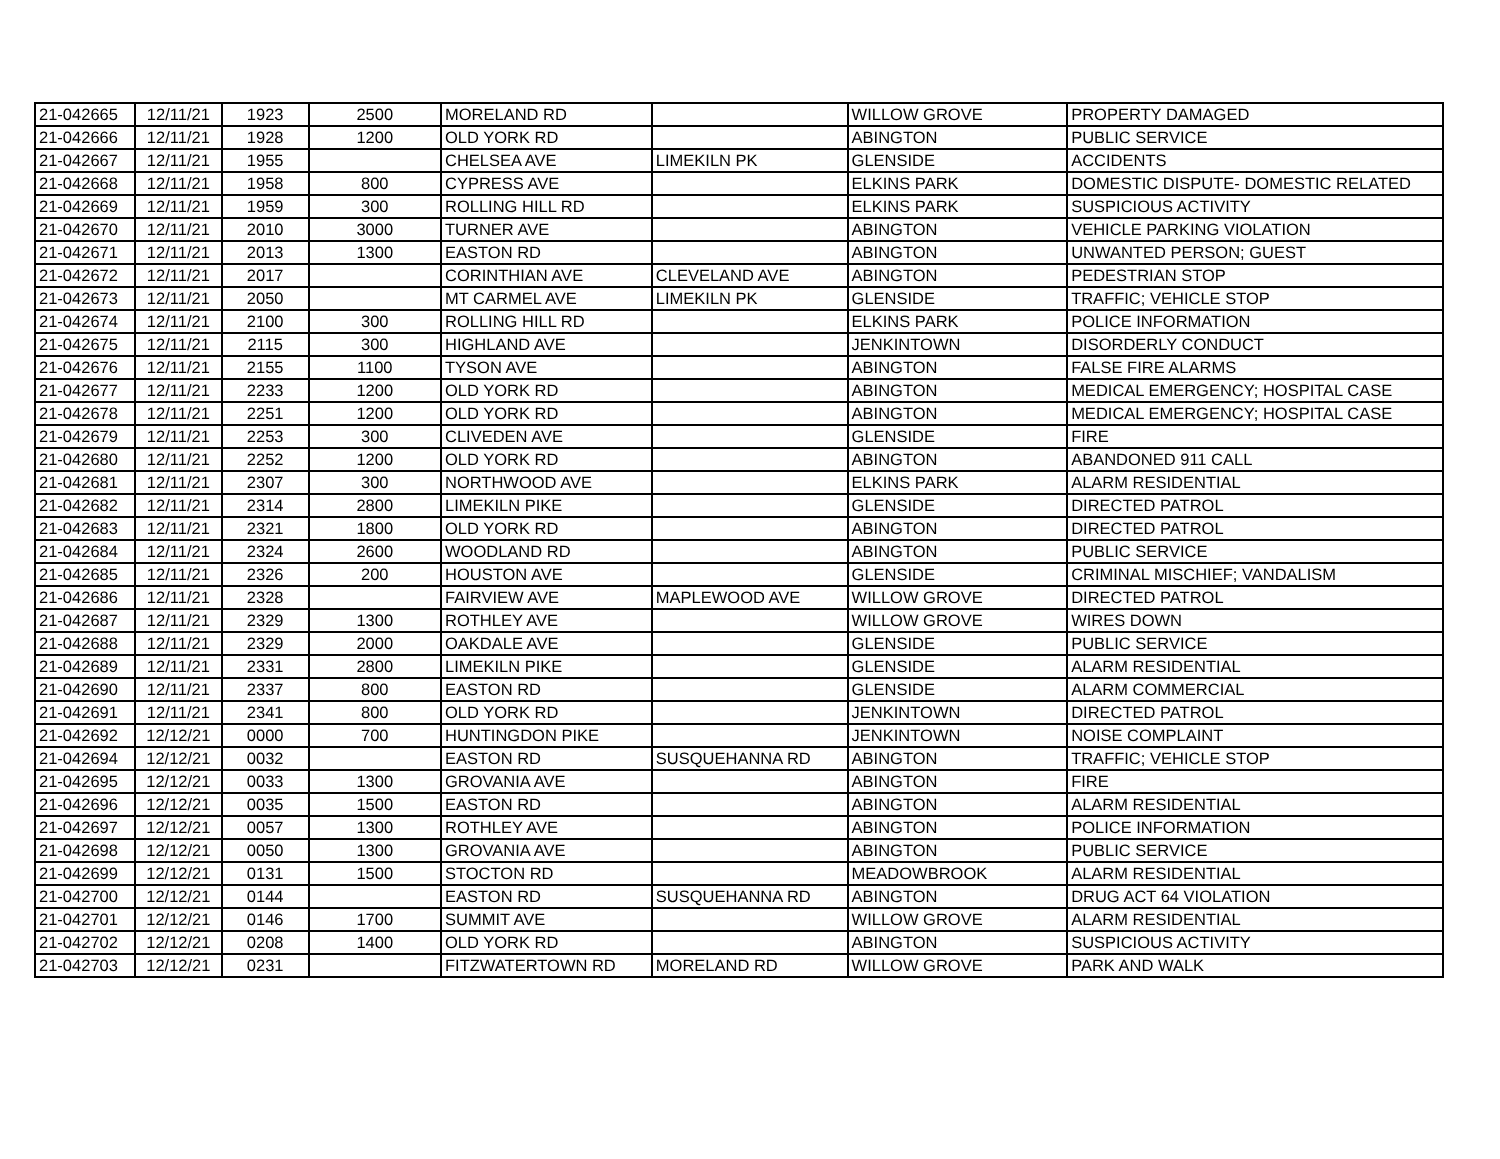| 21-042665 | 12/11/21 | 1923 | 2500 | MORELAND RD | | WILLOW GROVE | PROPERTY DAMAGED |
| 21-042666 | 12/11/21 | 1928 | 1200 | OLD YORK RD | | ABINGTON | PUBLIC SERVICE |
| 21-042667 | 12/11/21 | 1955 | | CHELSEA AVE | LIMEKILN PK | GLENSIDE | ACCIDENTS |
| 21-042668 | 12/11/21 | 1958 | 800 | CYPRESS AVE | | ELKINS PARK | DOMESTIC DISPUTE- DOMESTIC RELATED |
| 21-042669 | 12/11/21 | 1959 | 300 | ROLLING HILL RD | | ELKINS PARK | SUSPICIOUS ACTIVITY |
| 21-042670 | 12/11/21 | 2010 | 3000 | TURNER AVE | | ABINGTON | VEHICLE PARKING VIOLATION |
| 21-042671 | 12/11/21 | 2013 | 1300 | EASTON RD | | ABINGTON | UNWANTED PERSON; GUEST |
| 21-042672 | 12/11/21 | 2017 | | CORINTHIAN AVE | CLEVELAND AVE | ABINGTON | PEDESTRIAN STOP |
| 21-042673 | 12/11/21 | 2050 | | MT CARMEL AVE | LIMEKILN PK | GLENSIDE | TRAFFIC; VEHICLE STOP |
| 21-042674 | 12/11/21 | 2100 | 300 | ROLLING HILL RD | | ELKINS PARK | POLICE INFORMATION |
| 21-042675 | 12/11/21 | 2115 | 300 | HIGHLAND AVE | | JENKINTOWN | DISORDERLY CONDUCT |
| 21-042676 | 12/11/21 | 2155 | 1100 | TYSON AVE | | ABINGTON | FALSE FIRE ALARMS |
| 21-042677 | 12/11/21 | 2233 | 1200 | OLD YORK RD | | ABINGTON | MEDICAL EMERGENCY; HOSPITAL CASE |
| 21-042678 | 12/11/21 | 2251 | 1200 | OLD YORK RD | | ABINGTON | MEDICAL EMERGENCY; HOSPITAL CASE |
| 21-042679 | 12/11/21 | 2253 | 300 | CLIVEDEN AVE | | GLENSIDE | FIRE |
| 21-042680 | 12/11/21 | 2252 | 1200 | OLD YORK RD | | ABINGTON | ABANDONED 911 CALL |
| 21-042681 | 12/11/21 | 2307 | 300 | NORTHWOOD AVE | | ELKINS PARK | ALARM RESIDENTIAL |
| 21-042682 | 12/11/21 | 2314 | 2800 | LIMEKILN PIKE | | GLENSIDE | DIRECTED PATROL |
| 21-042683 | 12/11/21 | 2321 | 1800 | OLD YORK RD | | ABINGTON | DIRECTED PATROL |
| 21-042684 | 12/11/21 | 2324 | 2600 | WOODLAND RD | | ABINGTON | PUBLIC SERVICE |
| 21-042685 | 12/11/21 | 2326 | 200 | HOUSTON AVE | | GLENSIDE | CRIMINAL MISCHIEF; VANDALISM |
| 21-042686 | 12/11/21 | 2328 | | FAIRVIEW AVE | MAPLEWOOD AVE | WILLOW GROVE | DIRECTED PATROL |
| 21-042687 | 12/11/21 | 2329 | 1300 | ROTHLEY AVE | | WILLOW GROVE | WIRES DOWN |
| 21-042688 | 12/11/21 | 2329 | 2000 | OAKDALE AVE | | GLENSIDE | PUBLIC SERVICE |
| 21-042689 | 12/11/21 | 2331 | 2800 | LIMEKILN PIKE | | GLENSIDE | ALARM RESIDENTIAL |
| 21-042690 | 12/11/21 | 2337 | 800 | EASTON RD | | GLENSIDE | ALARM COMMERCIAL |
| 21-042691 | 12/11/21 | 2341 | 800 | OLD YORK RD | | JENKINTOWN | DIRECTED PATROL |
| 21-042692 | 12/12/21 | 0000 | 700 | HUNTINGDON PIKE | | JENKINTOWN | NOISE COMPLAINT |
| 21-042694 | 12/12/21 | 0032 | | EASTON RD | SUSQUEHANNA RD | ABINGTON | TRAFFIC; VEHICLE STOP |
| 21-042695 | 12/12/21 | 0033 | 1300 | GROVANIA AVE | | ABINGTON | FIRE |
| 21-042696 | 12/12/21 | 0035 | 1500 | EASTON RD | | ABINGTON | ALARM RESIDENTIAL |
| 21-042697 | 12/12/21 | 0057 | 1300 | ROTHLEY AVE | | ABINGTON | POLICE INFORMATION |
| 21-042698 | 12/12/21 | 0050 | 1300 | GROVANIA AVE | | ABINGTON | PUBLIC SERVICE |
| 21-042699 | 12/12/21 | 0131 | 1500 | STOCTON RD | | MEADOWBROOK | ALARM RESIDENTIAL |
| 21-042700 | 12/12/21 | 0144 | | EASTON RD | SUSQUEHANNA RD | ABINGTON | DRUG ACT 64 VIOLATION |
| 21-042701 | 12/12/21 | 0146 | 1700 | SUMMIT AVE | | WILLOW GROVE | ALARM RESIDENTIAL |
| 21-042702 | 12/12/21 | 0208 | 1400 | OLD YORK RD | | ABINGTON | SUSPICIOUS ACTIVITY |
| 21-042703 | 12/12/21 | 0231 | | FITZWATERTOWN RD | MORELAND RD | WILLOW GROVE | PARK AND WALK |